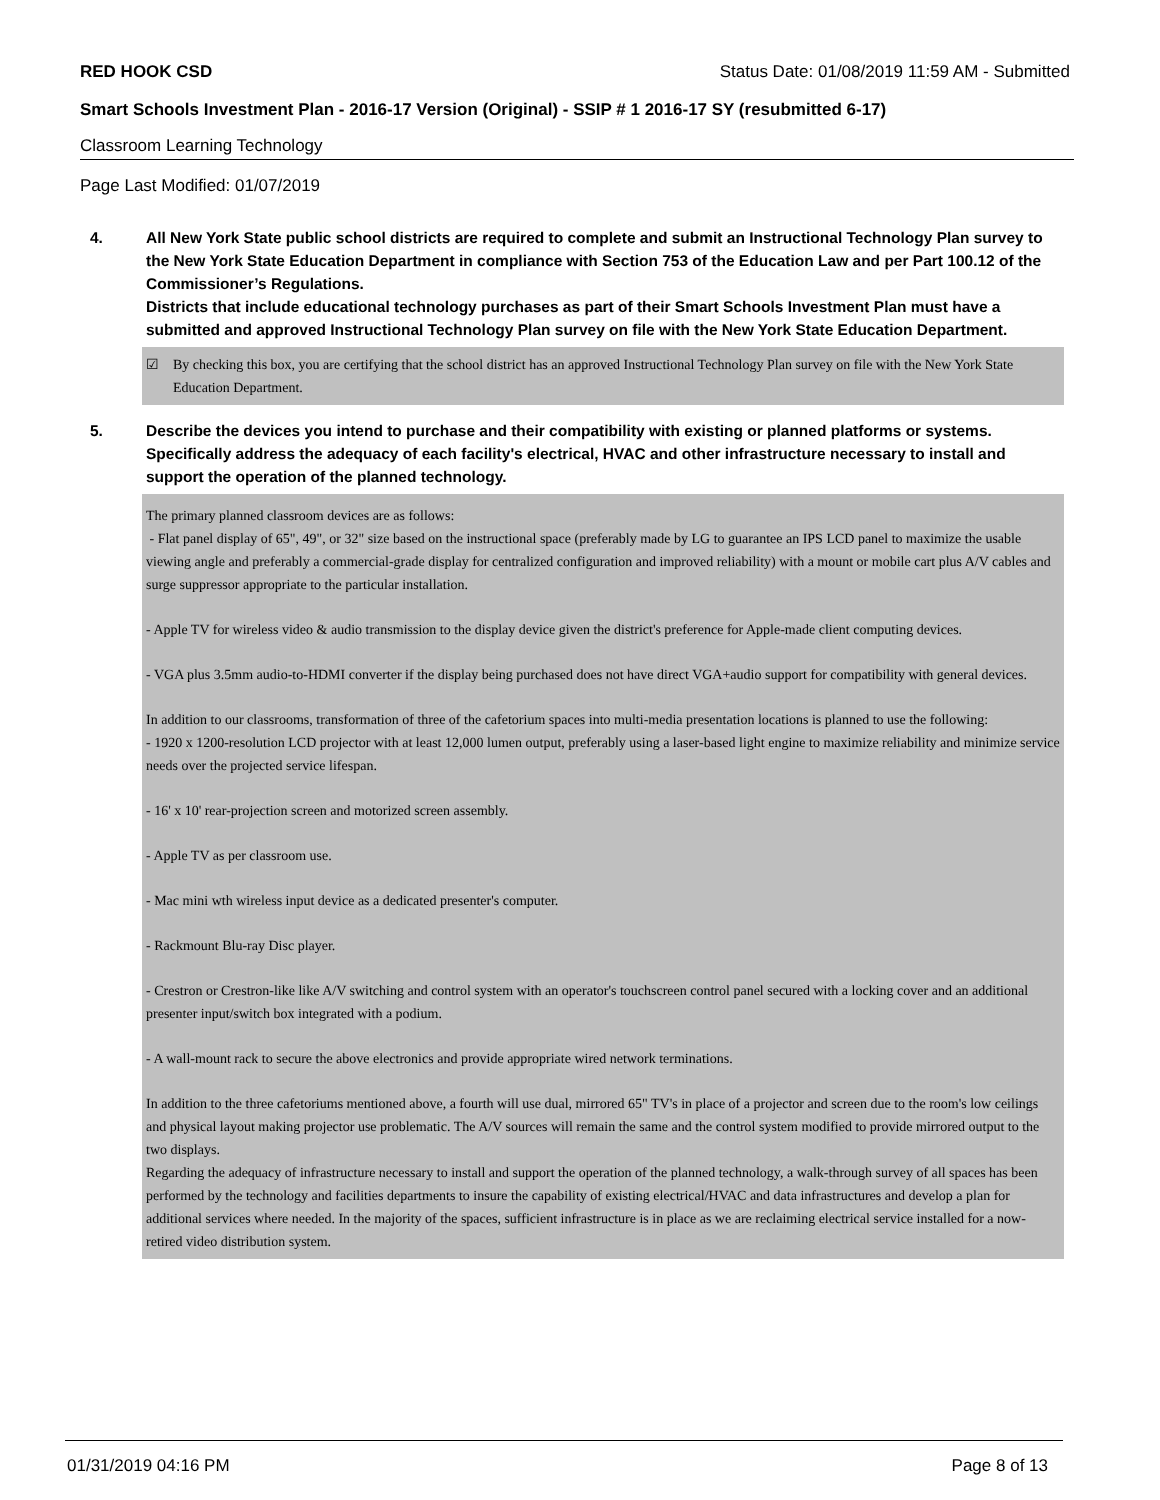RED HOOK CSD Status Date: 01/08/2019 11:59 AM - Submitted
Smart Schools Investment Plan - 2016-17 Version (Original) - SSIP # 1 2016-17 SY (resubmitted 6-17)
Classroom Learning Technology
Page Last Modified: 01/07/2019
4. All New York State public school districts are required to complete and submit an Instructional Technology Plan survey to the New York State Education Department in compliance with Section 753 of the Education Law and per Part 100.12 of the Commissioner’s Regulations.
Districts that include educational technology purchases as part of their Smart Schools Investment Plan must have a submitted and approved Instructional Technology Plan survey on file with the New York State Education Department.
☑ By checking this box, you are certifying that the school district has an approved Instructional Technology Plan survey on file with the New York State Education Department.
5. Describe the devices you intend to purchase and their compatibility with existing or planned platforms or systems. Specifically address the adequacy of each facility's electrical, HVAC and other infrastructure necessary to install and support the operation of the planned technology.
The primary planned classroom devices are as follows:
- Flat panel display of 65", 49", or 32" size based on the instructional space (preferably made by LG to guarantee an IPS LCD panel to maximize the usable viewing angle and preferably a commercial-grade display for centralized configuration and improved reliability) with a mount or mobile cart plus A/V cables and surge suppressor appropriate to the particular installation.
- Apple TV for wireless video & audio transmission to the display device given the district's preference for Apple-made client computing devices.
- VGA plus 3.5mm audio-to-HDMI converter if the display being purchased does not have direct VGA+audio support for compatibility with general devices.
In addition to our classrooms, transformation of three of the cafetorium spaces into multi-media presentation locations is planned to use the following:
- 1920 x 1200-resolution LCD projector with at least 12,000 lumen output, preferably using a laser-based light engine to maximize reliability and minimize service needs over the projected service lifespan.
- 16' x 10' rear-projection screen and motorized screen assembly.
- Apple TV as per classroom use.
- Mac mini wth wireless input device as a dedicated presenter's computer.
- Rackmount Blu-ray Disc player.
- Crestron or Crestron-like like A/V switching and control system with an operator's touchscreen control panel secured with a locking cover and an additional presenter input/switch box integrated with a podium.
- A wall-mount rack to secure the above electronics and provide appropriate wired network terminations.
In addition to the three cafetoriums mentioned above, a fourth will use dual, mirrored 65" TV's in place of a projector and screen due to the room's low ceilings and physical layout making projector use problematic. The A/V sources will remain the same and the control system modified to provide mirrored output to the two displays.
Regarding the adequacy of infrastructure necessary to install and support the operation of the planned technology, a walk-through survey of all spaces has been performed by the technology and facilities departments to insure the capability of existing electrical/HVAC and data infrastructures and develop a plan for additional services where needed. In the majority of the spaces, sufficient infrastructure is in place as we are reclaiming electrical service installed for a now-retired video distribution system.
01/31/2019 04:16 PM Page 8 of 13